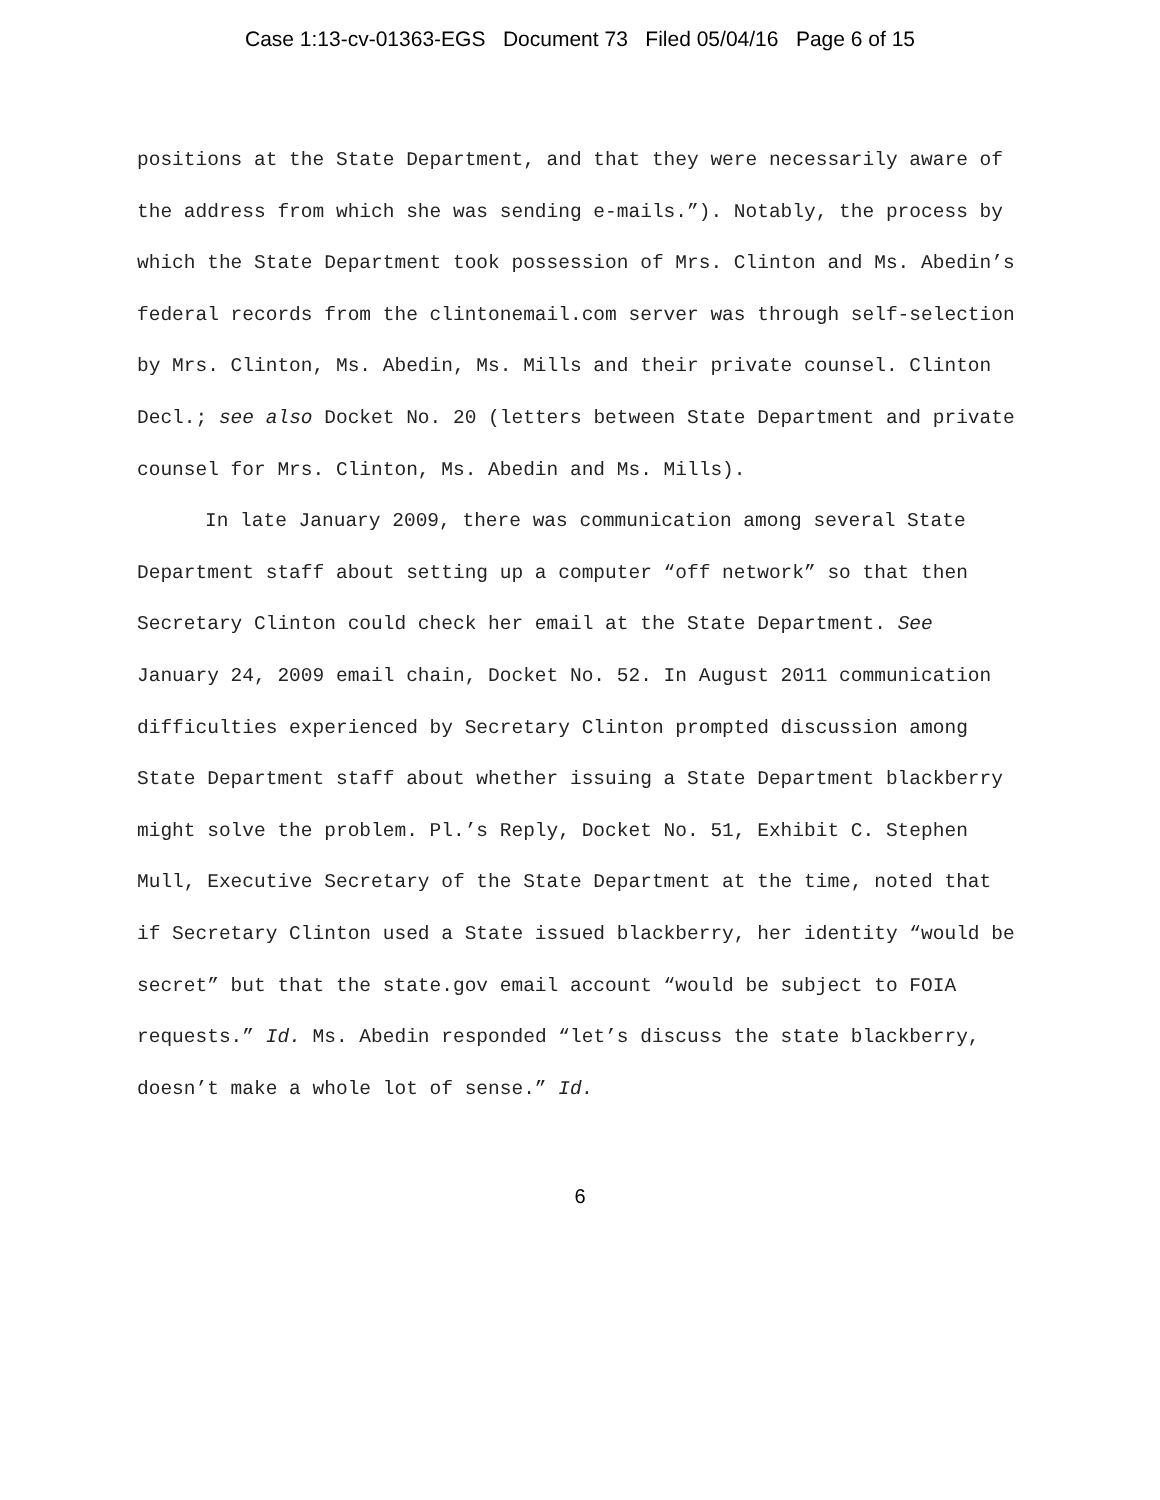Case 1:13-cv-01363-EGS Document 73 Filed 05/04/16 Page 6 of 15
positions at the State Department, and that they were necessarily aware of the address from which she was sending e-mails.”). Notably, the process by which the State Department took possession of Mrs. Clinton and Ms. Abedin’s federal records from the clintonemail.com server was through self-selection by Mrs. Clinton, Ms. Abedin, Ms. Mills and their private counsel. Clinton Decl.; see also Docket No. 20 (letters between State Department and private counsel for Mrs. Clinton, Ms. Abedin and Ms. Mills).
In late January 2009, there was communication among several State Department staff about setting up a computer “off network” so that then Secretary Clinton could check her email at the State Department. See January 24, 2009 email chain, Docket No. 52. In August 2011 communication difficulties experienced by Secretary Clinton prompted discussion among State Department staff about whether issuing a State Department blackberry might solve the problem. Pl.’s Reply, Docket No. 51, Exhibit C. Stephen Mull, Executive Secretary of the State Department at the time, noted that if Secretary Clinton used a State issued blackberry, her identity “would be secret” but that the state.gov email account “would be subject to FOIA requests.” Id. Ms. Abedin responded “let’s discuss the state blackberry, doesn’t make a whole lot of sense.” Id.
6